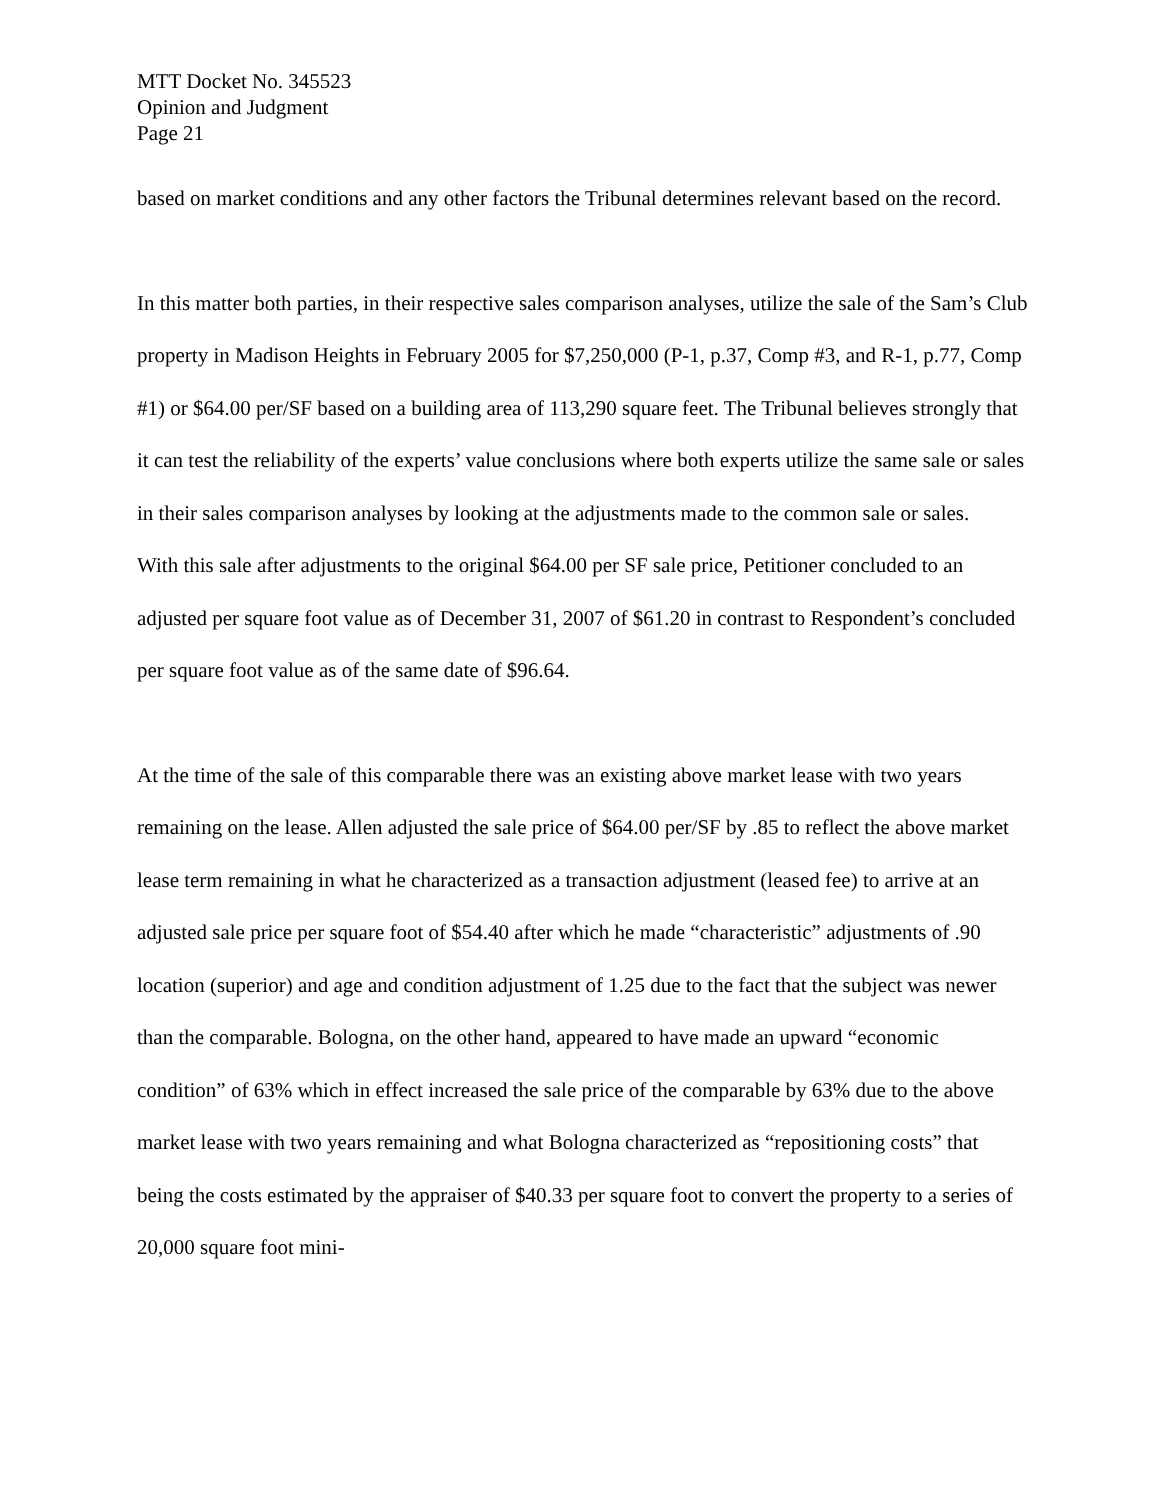MTT Docket No. 345523
Opinion and Judgment
Page 21
based on market conditions and any other factors the Tribunal determines relevant based on the record.
In this matter both parties, in their respective sales comparison analyses, utilize the sale of the Sam’s Club property in Madison Heights in February 2005 for $7,250,000 (P-1, p.37, Comp #3, and R-1, p.77, Comp #1) or $64.00 per/SF based on a building area of 113,290 square feet. The Tribunal believes strongly that it can test the reliability of the experts’ value conclusions where both experts utilize the same sale or sales in their sales comparison analyses by looking at the adjustments made to the common sale or sales.
With this sale after adjustments to the original $64.00 per SF sale price, Petitioner concluded to an adjusted per square foot value as of December 31, 2007 of $61.20 in contrast to Respondent’s concluded per square foot value as of the same date of $96.64.
At the time of the sale of this comparable there was an existing above market lease with two years remaining on the lease. Allen adjusted the sale price of $64.00 per/SF by .85 to reflect the above market lease term remaining in what he characterized as a transaction adjustment (leased fee) to arrive at an adjusted sale price per square foot of $54.40 after which he made “characteristic” adjustments of .90 location (superior) and age and condition adjustment of 1.25 due to the fact that the subject was newer than the comparable. Bologna, on the other hand, appeared to have made an upward “economic condition” of 63% which in effect increased the sale price of the comparable by 63% due to the above market lease with two years remaining and what Bologna characterized as “repositioning costs” that being the costs estimated by the appraiser of $40.33 per square foot to convert the property to a series of 20,000 square foot mini-